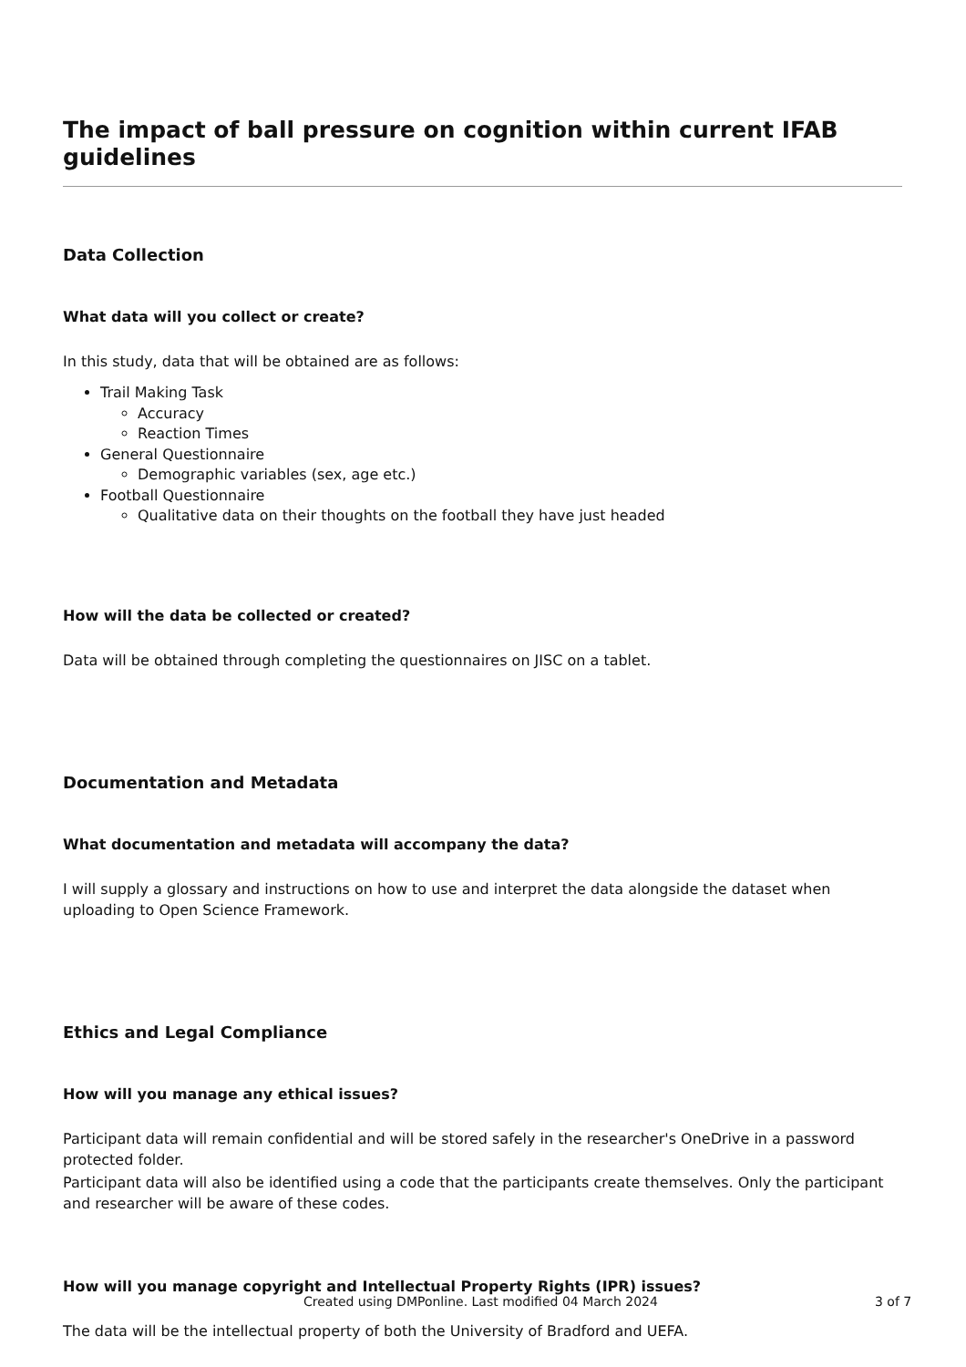The impact of ball pressure on cognition within current IFAB guidelines
Data Collection
What data will you collect or create?
In this study, data that will be obtained are as follows:
Trail Making Task
Accuracy
Reaction Times
General Questionnaire
Demographic variables (sex, age etc.)
Football Questionnaire
Qualitative data on their thoughts on the football they have just headed
How will the data be collected or created?
Data will be obtained through completing the questionnaires on JISC on a tablet.
Documentation and Metadata
What documentation and metadata will accompany the data?
I will supply a glossary and instructions on how to use and interpret the data alongside the dataset when uploading to Open Science Framework.
Ethics and Legal Compliance
How will you manage any ethical issues?
Participant data will remain confidential and will be stored safely in the researcher's OneDrive in a password protected folder.
Participant data will also be identified using a code that the participants create themselves. Only the participant and researcher will be aware of these codes.
How will you manage copyright and Intellectual Property Rights (IPR) issues?
The data will be the intellectual property of both the University of Bradford and UEFA.
Created using DMPonline. Last modified 04 March 2024 3 of 7